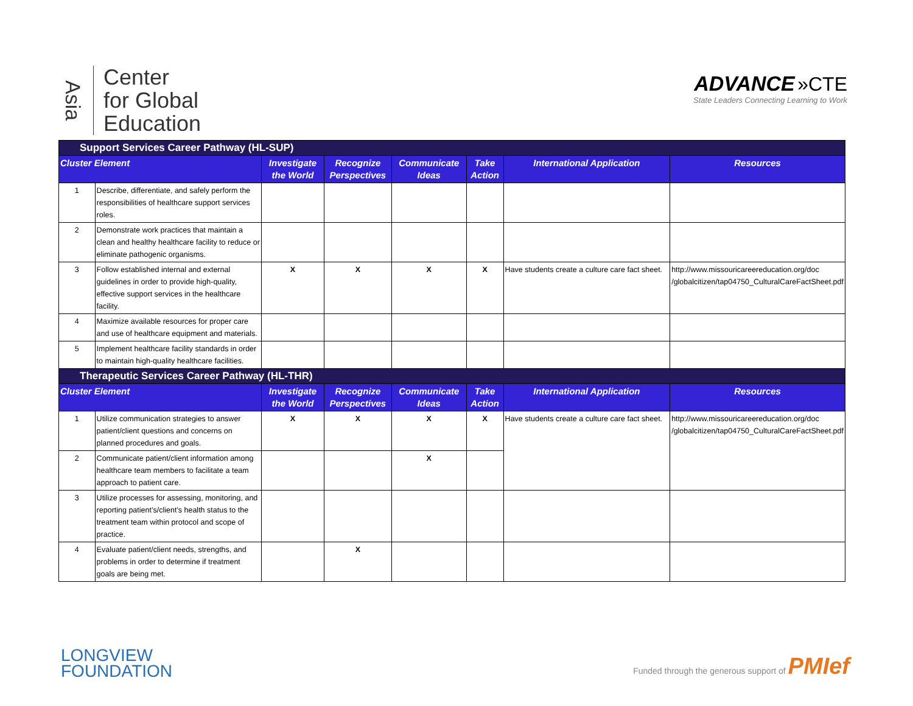Asia
Center
for Global
Education
ADVANCE »CTE
State Leaders Connecting Learning to Work
| Support Services Career Pathway (HL-SUP) | | | | | | | |
| Cluster Element | | Investigate the World | Recognize Perspectives | Communicate Ideas | Take Action | International Application | Resources |
| 1 | Describe, differentiate, and safely perform the responsibilities of healthcare support services roles. | | | | | | |
| 2 | Demonstrate work practices that maintain a clean and healthy healthcare facility to reduce or eliminate pathogenic organisms. | | | | | | |
| 3 | Follow established internal and external guidelines in order to provide high-quality, effective support services in the healthcare facility. | X | X | X | X | Have students create a culture care fact sheet. | http://www.missouricareereducation.org/doc /globalcitizen/tap04750_CulturalCareFactSheet.pdf |
| 4 | Maximize available resources for proper care and use of healthcare equipment and materials. | | | | | | |
| 5 | Implement healthcare facility standards in order to maintain high-quality healthcare facilities. | | | | | | |
| Therapeutic Services Career Pathway (HL-THR) | | | | | | | |
| Cluster Element | | Investigate the World | Recognize Perspectives | Communicate Ideas | Take Action | International Application | Resources |
| 1 | Utilize communication strategies to answer patient/client questions and concerns on planned procedures and goals. | X | X | X | X | Have students create a culture care fact sheet. | http://www.missouricareereducation.org/doc /globalcitizen/tap04750_CulturalCareFactSheet.pdf |
| 2 | Communicate patient/client information among healthcare team members to facilitate a team approach to patient care. | | | X | | | |
| 3 | Utilize processes for assessing, monitoring, and reporting patient’s/client's health status to the treatment team within protocol and scope of practice. | | | | | | |
| 4 | Evaluate patient/client needs, strengths, and problems in order to determine if treatment goals are being met. | | X | | | | |
LONGVIEW
FOUNDATION
Funded through the generous support of PMIef